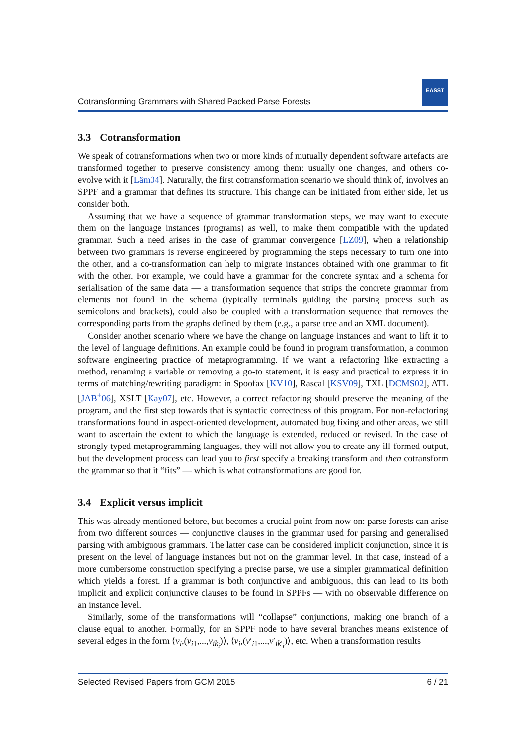Cotransforming Grammars with Shared Packed Parse Forests
EASST
3.3 Cotransformation
We speak of cotransformations when two or more kinds of mutually dependent software artefacts are transformed together to preserve consistency among them: usually one changes, and others co-evolve with it [Läm04]. Naturally, the first cotransformation scenario we should think of, involves an SPPF and a grammar that defines its structure. This change can be initiated from either side, let us consider both.
Assuming that we have a sequence of grammar transformation steps, we may want to execute them on the language instances (programs) as well, to make them compatible with the updated grammar. Such a need arises in the case of grammar convergence [LZ09], when a relationship between two grammars is reverse engineered by programming the steps necessary to turn one into the other, and a co-transformation can help to migrate instances obtained with one grammar to fit with the other. For example, we could have a grammar for the concrete syntax and a schema for serialisation of the same data — a transformation sequence that strips the concrete grammar from elements not found in the schema (typically terminals guiding the parsing process such as semicolons and brackets), could also be coupled with a transformation sequence that removes the corresponding parts from the graphs defined by them (e.g., a parse tree and an XML document).
Consider another scenario where we have the change on language instances and want to lift it to the level of language definitions. An example could be found in program transformation, a common software engineering practice of metaprogramming. If we want a refactoring like extracting a method, renaming a variable or removing a go-to statement, it is easy and practical to express it in terms of matching/rewriting paradigm: in Spoofax [KV10], Rascal [KSV09], TXL [DCMS02], ATL [JAB<sup>+</sup>06], XSLT [Kay07], etc. However, a correct refactoring should preserve the meaning of the program, and the first step towards that is syntactic correctness of this program. For non-refactoring transformations found in aspect-oriented development, automated bug fixing and other areas, we still want to ascertain the extent to which the language is extended, reduced or revised. In the case of strongly typed metaprogramming languages, they will not allow you to create any ill-formed output, but the development process can lead you to first specify a breaking transform and then cotransform the grammar so that it “fits” — which is what cotransformations are good for.
3.4 Explicit versus implicit
This was already mentioned before, but becomes a crucial point from now on: parse forests can arise from two different sources — conjunctive clauses in the grammar used for parsing and generalised parsing with ambiguous grammars. The latter case can be considered implicit conjunction, since it is present on the level of language instances but not on the grammar level. In that case, instead of a more cumbersome construction specifying a precise parse, we use a simpler grammatical definition which yields a forest. If a grammar is both conjunctive and ambiguous, this can lead to its both implicit and explicit conjunctive clauses to be found in SPPFs — with no observable difference on an instance level.
Similarly, some of the transformations will “collapse” conjunctions, making one branch of a clause equal to another. Formally, for an SPPF node to have several branches means existence of several edges in the form ⟨v<sub>i</sub>,(v<sub>i1</sub>,...,v<sub>ik<sub>i</sub></sub>)⟩, ⟨v<sub>i</sub>,(v′<sub>i1</sub>,...,v′<sub>ik′<sub>i</sub></sub>)⟩, etc. When a transformation results
Selected Revised Papers from GCM 2015 6 / 21